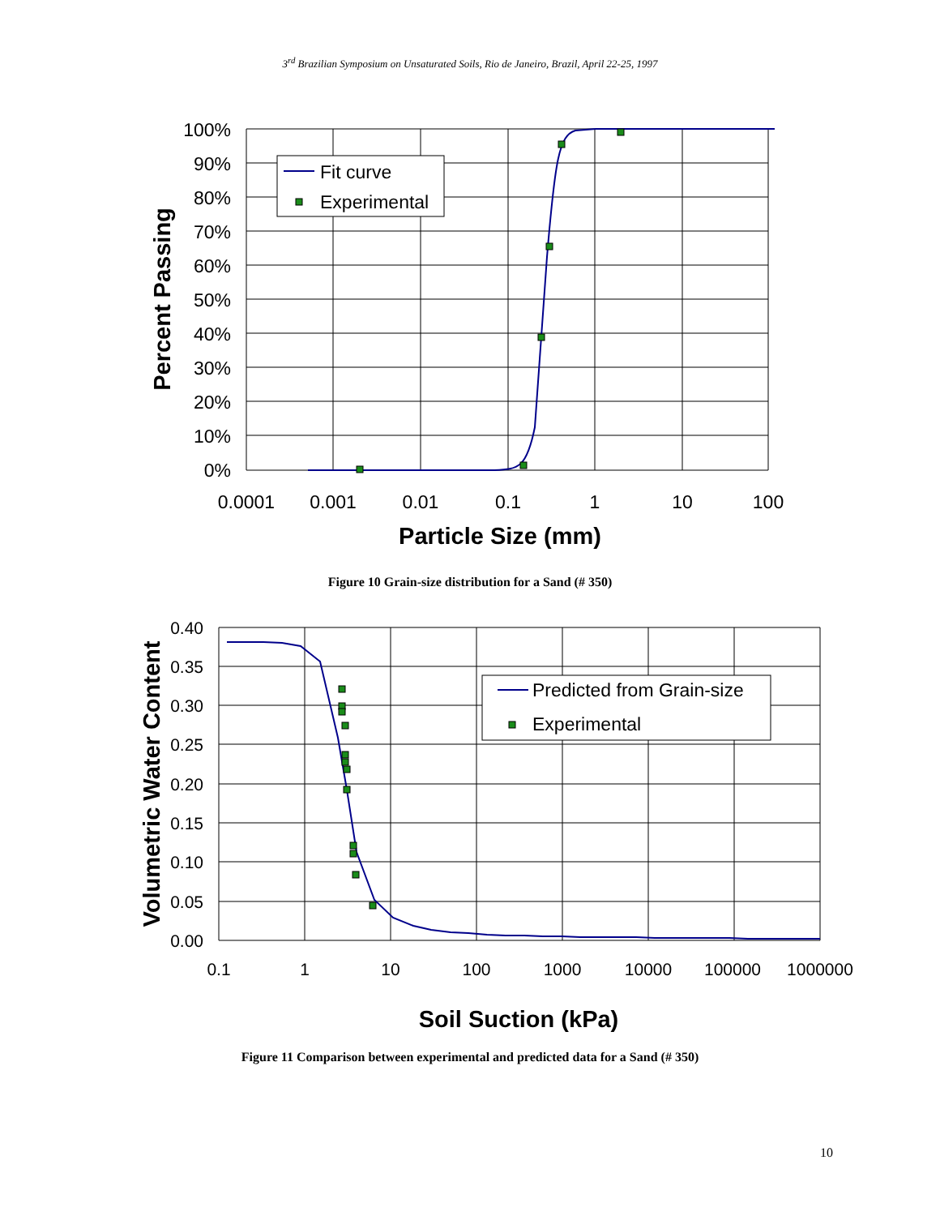3<sup>rd</sup> Brazilian Symposium on Unsaturated Soils, Rio de Janeiro, Brazil, April 22-25, 1997
Fit curve
Experimental
100%
90%
80%
70%
60%
50%
40%
30%
20%
10%
0%
0.0001
0.001
0.01
0.1
1
10
100
Particle Size (mm)
Percent Passing
Figure 10 Grain-size distribution for a Sand (# 350)
Predicted from Grain-size
Experimental
0.40
0.35
0.30
0.25
0.20
0.15
0.10
0.05
0.00
0.1
1
10
100
1000
10000
100000
1000000
Soil Suction (kPa)
Volumetric Water Content
Figure 11 Comparison between experimental and predicted data for a Sand (# 350)
10